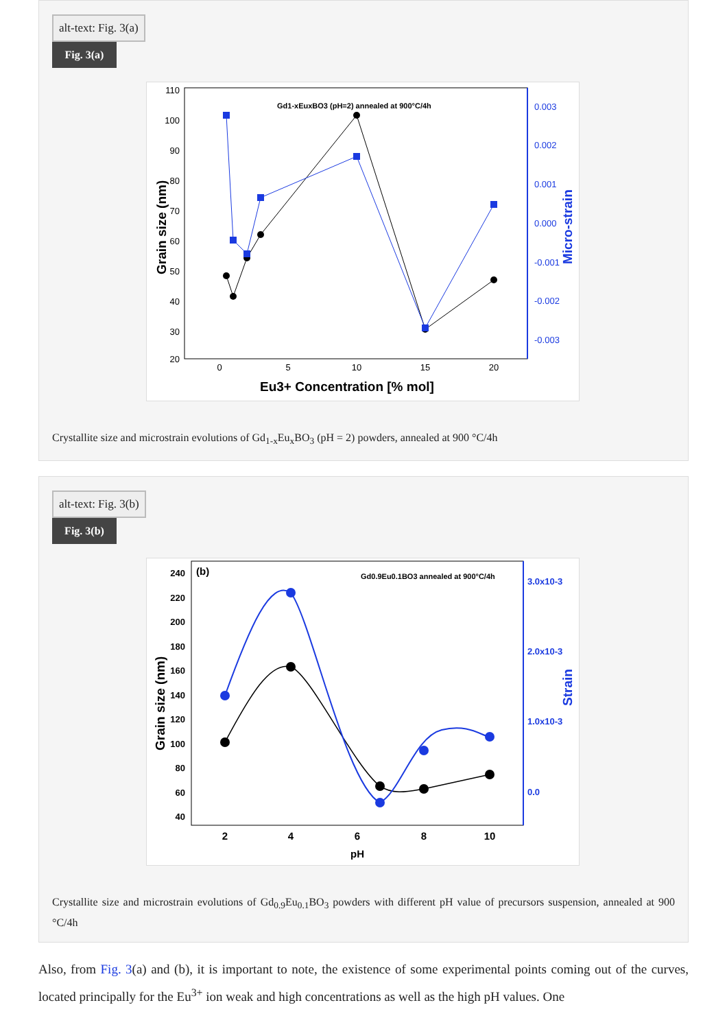alt-text: Fig. 3(a)
Fig. 3(a)
110
100
90
80
70
60
50
40
30
20
0
5
10
15
20
0.003
0.002
0.001
0.000
-0.001
-0.002
-0.003
Gd1-xEuxBO3 (pH=2) annealed at 900°C/4h
Eu3+ Concentration [% mol]
Grain size (nm)
Micro-strain
Crystallite size and microstrain evolutions of Gd<sub>1-x</sub>Eu<sub>x</sub>BO<sub>3</sub> (pH = 2) powders, annealed at 900 °C/4h
alt-text: Fig. 3(b)
Fig. 3(b)
240
220
200
180
160
140
120
100
80
60
40
2
4
6
8
10
pH
3.0x10-3
2.0x10-3
1.0x10-3
0.0
(b)
Gd0.9Eu0.1BO3 annealed at 900°C/4h
Grain size (nm)
Strain
Crystallite size and microstrain evolutions of Gd<sub>0.9</sub>Eu<sub>0.1</sub>BO<sub>3</sub> powders with different pH value of precursors suspension, annealed at 900 °C/4h
Also, from Fig. 3(a) and (b), it is important to note, the existence of some experimental points coming out of the curves, located principally for the Eu<sup>3+</sup> ion weak and high concentrations as well as the high pH values. One